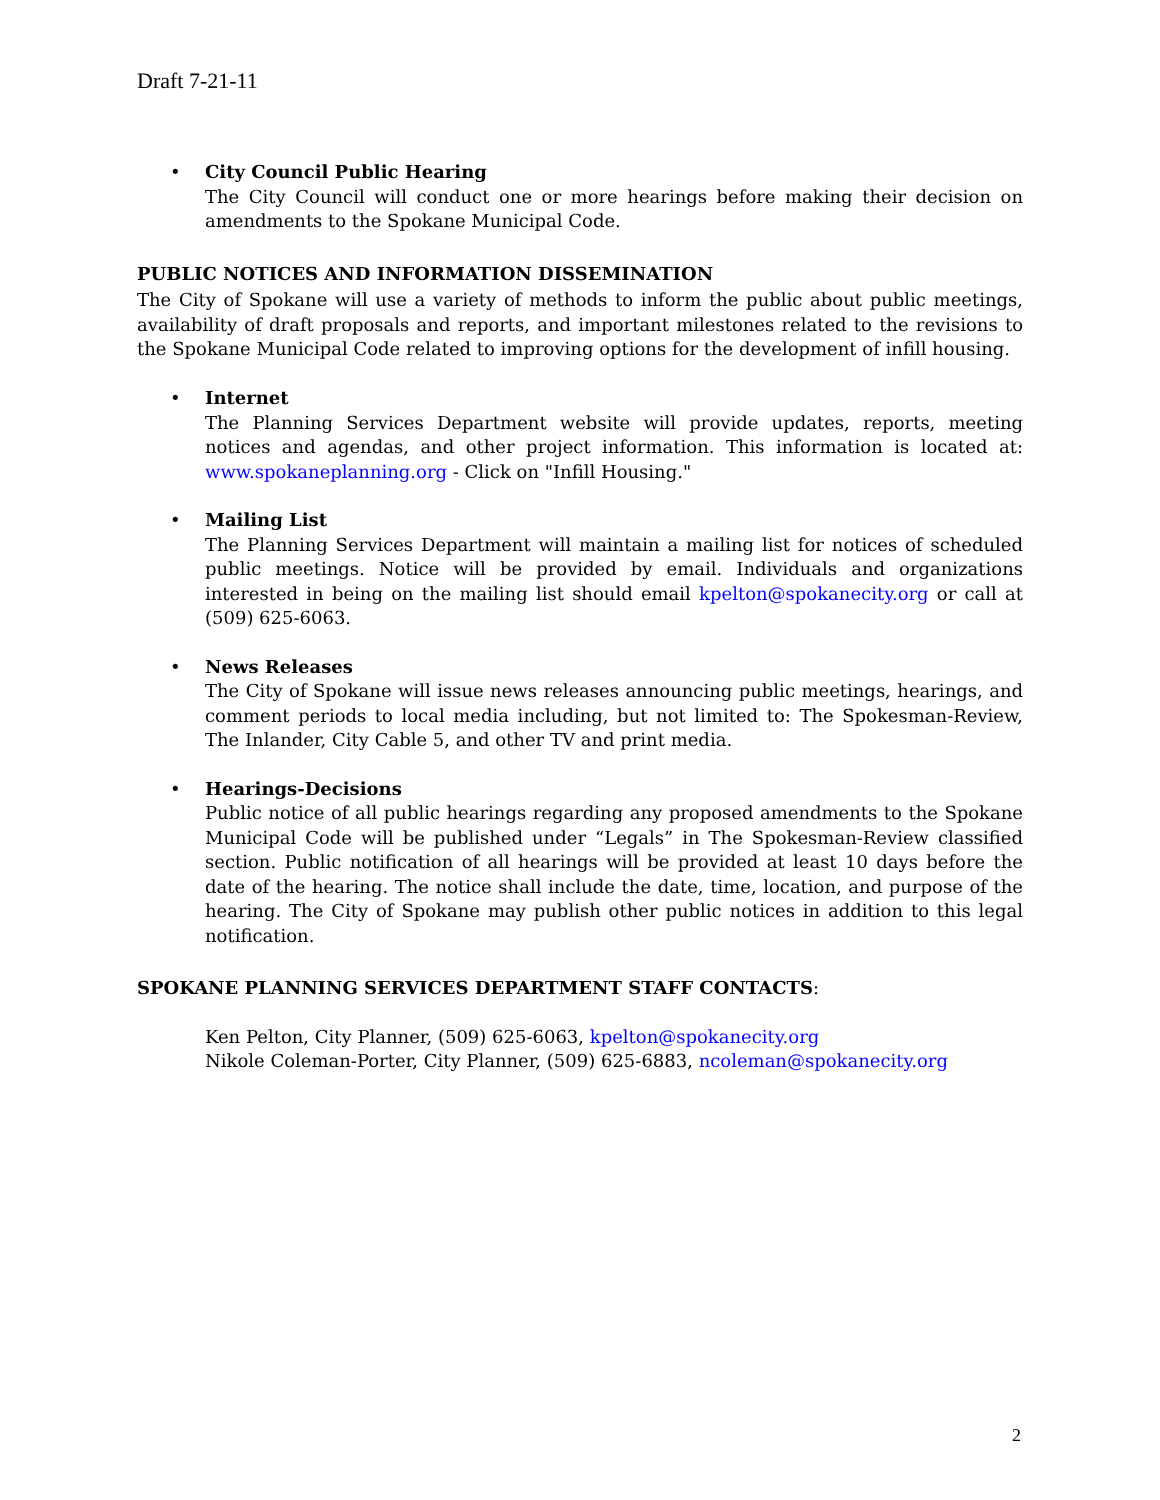Draft 7-21-11
• City Council Public Hearing
The City Council will conduct one or more hearings before making their decision on amendments to the Spokane Municipal Code.
PUBLIC NOTICES AND INFORMATION DISSEMINATION
The City of Spokane will use a variety of methods to inform the public about public meetings, availability of draft proposals and reports, and important milestones related to the revisions to the Spokane Municipal Code related to improving options for the development of infill housing.
• Internet
The Planning Services Department website will provide updates, reports, meeting notices and agendas, and other project information. This information is located at: www.spokaneplanning.org - Click on "Infill Housing."
• Mailing List
The Planning Services Department will maintain a mailing list for notices of scheduled public meetings. Notice will be provided by email. Individuals and organizations interested in being on the mailing list should email kpelton@spokanecity.org or call at (509) 625-6063.
• News Releases
The City of Spokane will issue news releases announcing public meetings, hearings, and comment periods to local media including, but not limited to: The Spokesman-Review, The Inlander, City Cable 5, and other TV and print media.
• Hearings-Decisions
Public notice of all public hearings regarding any proposed amendments to the Spokane Municipal Code will be published under “Legals” in The Spokesman-Review classified section. Public notification of all hearings will be provided at least 10 days before the date of the hearing. The notice shall include the date, time, location, and purpose of the hearing. The City of Spokane may publish other public notices in addition to this legal notification.
SPOKANE PLANNING SERVICES DEPARTMENT STAFF CONTACTS:
Ken Pelton, City Planner, (509) 625-6063, kpelton@spokanecity.org
Nikole Coleman-Porter, City Planner, (509) 625-6883, ncoleman@spokanecity.org
2